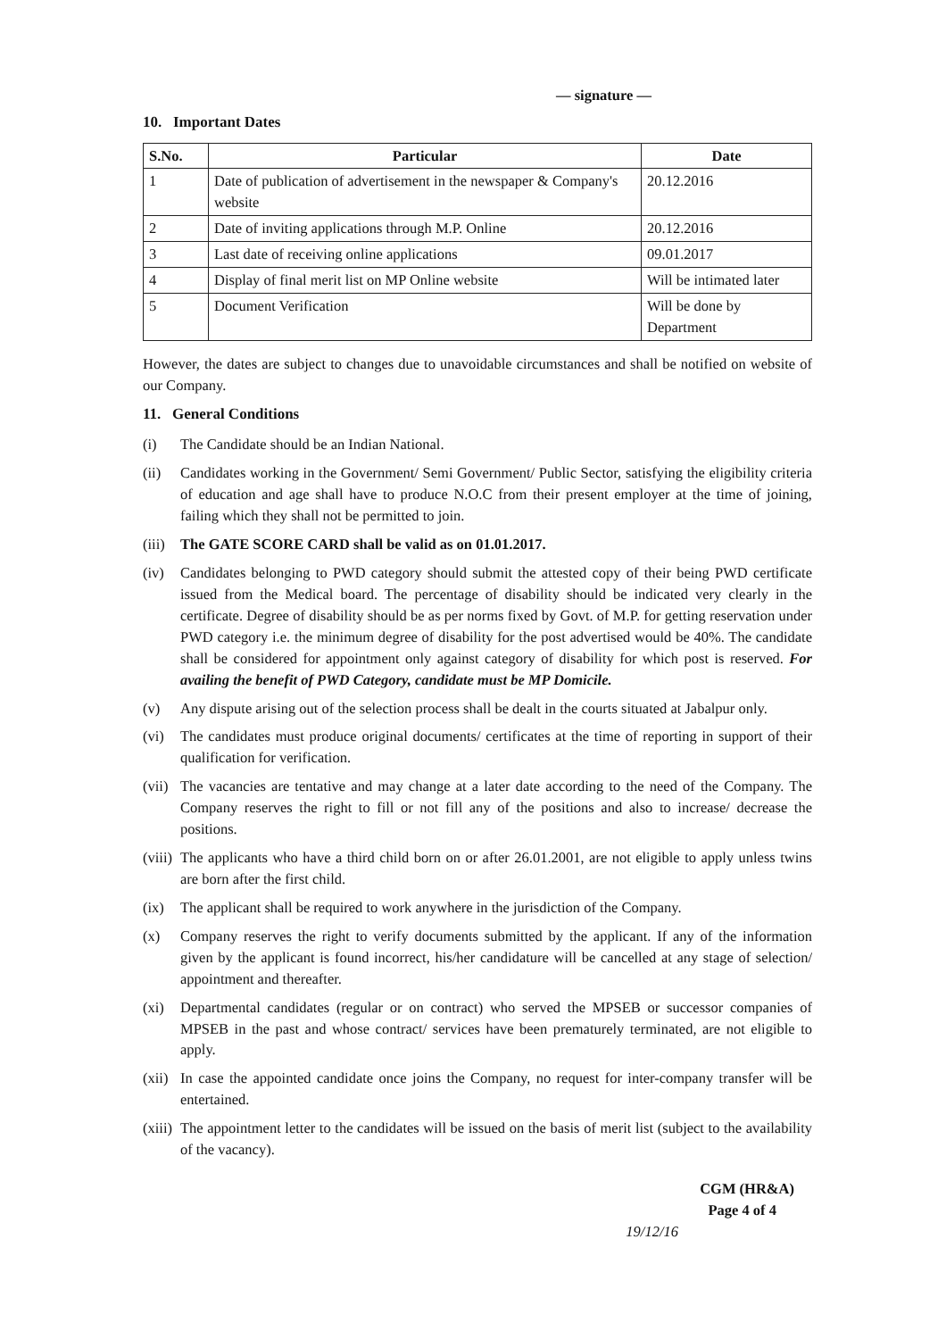— signature —
10. Important Dates
| S.No. | Particular | Date |
| --- | --- | --- |
| 1 | Date of publication of advertisement in the newspaper & Company's website | 20.12.2016 |
| 2 | Date of inviting applications through M.P. Online | 20.12.2016 |
| 3 | Last date of receiving online applications | 09.01.2017 |
| 4 | Display of final merit list on MP Online website | Will be intimated later |
| 5 | Document Verification | Will be done by Department |
However, the dates are subject to changes due to unavoidable circumstances and shall be notified on website of our Company.
11. General Conditions
(i) The Candidate should be an Indian National.
(ii) Candidates working in the Government/ Semi Government/ Public Sector, satisfying the eligibility criteria of education and age shall have to produce N.O.C from their present employer at the time of joining, failing which they shall not be permitted to join.
(iii) The GATE SCORE CARD shall be valid as on 01.01.2017.
(iv) Candidates belonging to PWD category should submit the attested copy of their being PWD certificate issued from the Medical board. The percentage of disability should be indicated very clearly in the certificate. Degree of disability should be as per norms fixed by Govt. of M.P. for getting reservation under PWD category i.e. the minimum degree of disability for the post advertised would be 40%. The candidate shall be considered for appointment only against category of disability for which post is reserved. For availing the benefit of PWD Category, candidate must be MP Domicile.
(v) Any dispute arising out of the selection process shall be dealt in the courts situated at Jabalpur only.
(vi) The candidates must produce original documents/ certificates at the time of reporting in support of their qualification for verification.
(vii) The vacancies are tentative and may change at a later date according to the need of the Company. The Company reserves the right to fill or not fill any of the positions and also to increase/ decrease the positions.
(viii) The applicants who have a third child born on or after 26.01.2001, are not eligible to apply unless twins are born after the first child.
(ix) The applicant shall be required to work anywhere in the jurisdiction of the Company.
(x) Company reserves the right to verify documents submitted by the applicant. If any of the information given by the applicant is found incorrect, his/her candidature will be cancelled at any stage of selection/ appointment and thereafter.
(xi) Departmental candidates (regular or on contract) who served the MPSEB or successor companies of MPSEB in the past and whose contract/ services have been prematurely terminated, are not eligible to apply.
(xii) In case the appointed candidate once joins the Company, no request for inter-company transfer will be entertained.
(xiii) The appointment letter to the candidates will be issued on the basis of merit list (subject to the availability of the vacancy).
CGM (HR&A)
Page 4 of 4
19/12/16